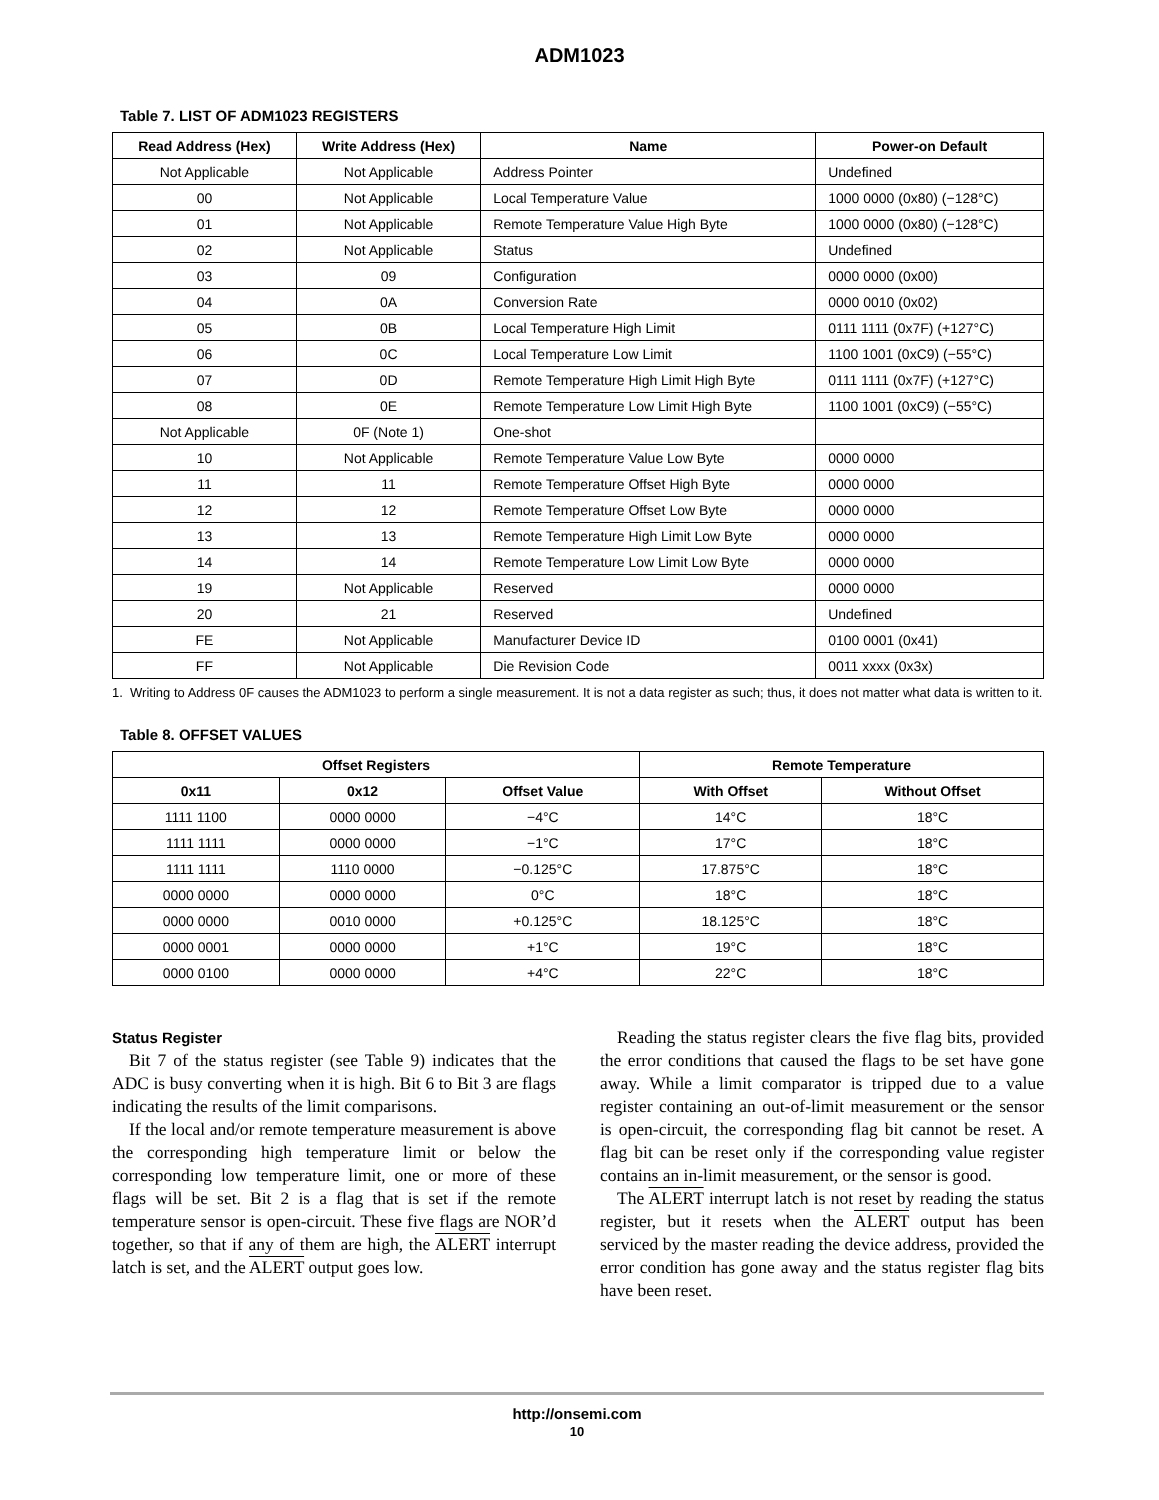ADM1023
Table 7. LIST OF ADM1023 REGISTERS
| Read Address (Hex) | Write Address (Hex) | Name | Power-on Default |
| --- | --- | --- | --- |
| Not Applicable | Not Applicable | Address Pointer | Undefined |
| 00 | Not Applicable | Local Temperature Value | 1000 0000 (0x80) (−128°C) |
| 01 | Not Applicable | Remote Temperature Value High Byte | 1000 0000 (0x80) (−128°C) |
| 02 | Not Applicable | Status | Undefined |
| 03 | 09 | Configuration | 0000 0000 (0x00) |
| 04 | 0A | Conversion Rate | 0000 0010 (0x02) |
| 05 | 0B | Local Temperature High Limit | 0111 1111 (0x7F) (+127°C) |
| 06 | 0C | Local Temperature Low Limit | 1100 1001 (0xC9) (−55°C) |
| 07 | 0D | Remote Temperature High Limit High Byte | 0111 1111 (0x7F) (+127°C) |
| 08 | 0E | Remote Temperature Low Limit High Byte | 1100 1001 (0xC9) (−55°C) |
| Not Applicable | 0F (Note 1) | One-shot | |
| 10 | Not Applicable | Remote Temperature Value Low Byte | 0000 0000 |
| 11 | 11 | Remote Temperature Offset High Byte | 0000 0000 |
| 12 | 12 | Remote Temperature Offset Low Byte | 0000 0000 |
| 13 | 13 | Remote Temperature High Limit Low Byte | 0000 0000 |
| 14 | 14 | Remote Temperature Low Limit Low Byte | 0000 0000 |
| 19 | Not Applicable | Reserved | 0000 0000 |
| 20 | 21 | Reserved | Undefined |
| FE | Not Applicable | Manufacturer Device ID | 0100 0001 (0x41) |
| FF | Not Applicable | Die Revision Code | 0011 xxxx (0x3x) |
1. Writing to Address 0F causes the ADM1023 to perform a single measurement. It is not a data register as such; thus, it does not matter what data is written to it.
Table 8. OFFSET VALUES
| Offset Registers | | | Remote Temperature | |
| --- | --- | --- | --- | --- |
| 0x11 | 0x12 | Offset Value | With Offset | Without Offset |
| 1111 1100 | 0000 0000 | −4°C | 14°C | 18°C |
| 1111 1111 | 0000 0000 | −1°C | 17°C | 18°C |
| 1111 1111 | 1110 0000 | −0.125°C | 17.875°C | 18°C |
| 0000 0000 | 0000 0000 | 0°C | 18°C | 18°C |
| 0000 0000 | 0010 0000 | +0.125°C | 18.125°C | 18°C |
| 0000 0001 | 0000 0000 | +1°C | 19°C | 18°C |
| 0000 0100 | 0000 0000 | +4°C | 22°C | 18°C |
Status Register
Bit 7 of the status register (see Table 9) indicates that the ADC is busy converting when it is high. Bit 6 to Bit 3 are flags indicating the results of the limit comparisons.
If the local and/or remote temperature measurement is above the corresponding high temperature limit or below the corresponding low temperature limit, one or more of these flags will be set. Bit 2 is a flag that is set if the remote temperature sensor is open-circuit. These five flags are NOR’d together, so that if any of them are high, the ALERT interrupt latch is set, and the ALERT output goes low.
Reading the status register clears the five flag bits, provided the error conditions that caused the flags to be set have gone away. While a limit comparator is tripped due to a value register containing an out-of-limit measurement or the sensor is open-circuit, the corresponding flag bit cannot be reset. A flag bit can be reset only if the corresponding value register contains an in-limit measurement, or the sensor is good.
The ALERT interrupt latch is not reset by reading the status register, but it resets when the ALERT output has been serviced by the master reading the device address, provided the error condition has gone away and the status register flag bits have been reset.
http://onsemi.com
10